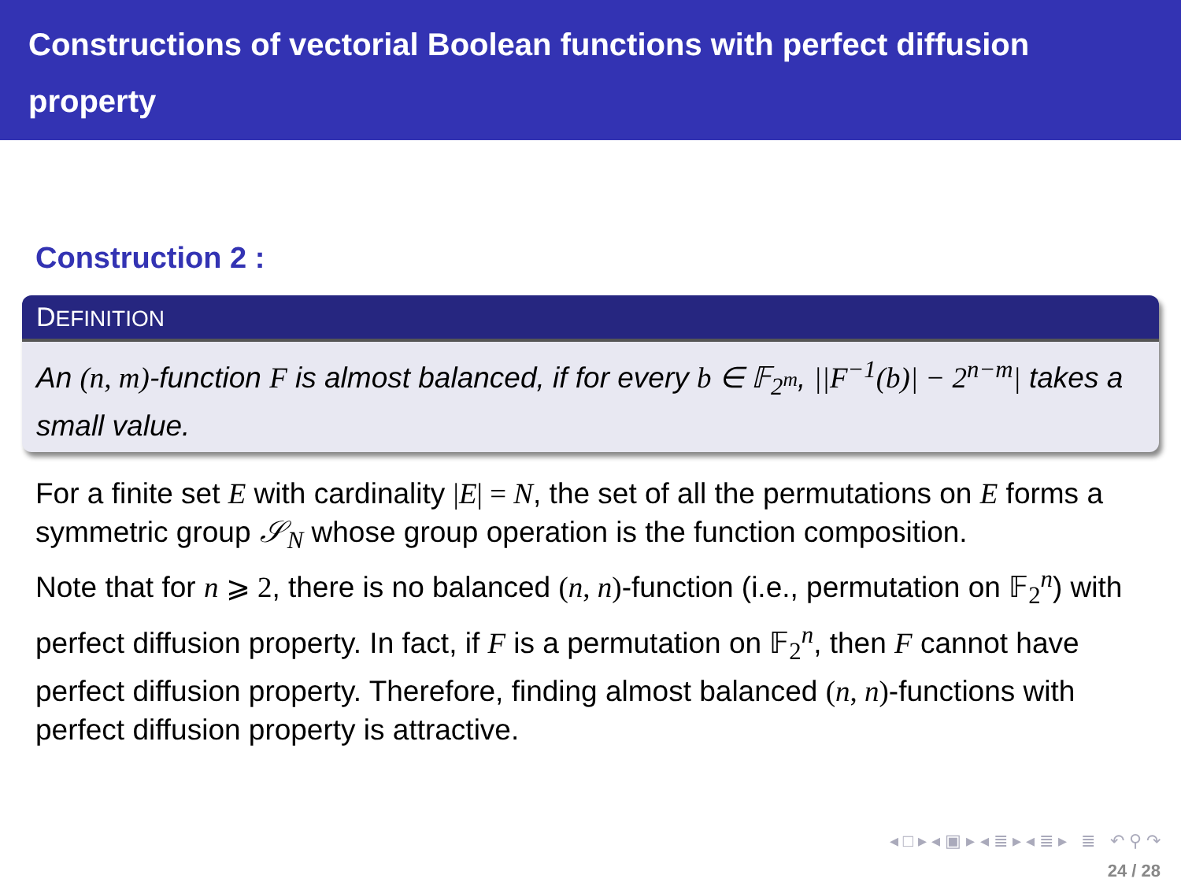Constructions of vectorial Boolean functions with perfect diffusion property
Construction 2 :
DEFINITION
An (n, m)-function F is almost balanced, if for every b ∈ 𝔽<sub>2<sup>m</sup></sub>, ||F<sup>−1</sup>(b)| − 2<sup>n−m</sup>| takes a small value.
For a finite set E with cardinality |E| = N, the set of all the permutations on E forms a symmetric group 𝒮<sub>N</sub> whose group operation is the function composition.
Note that for n ⩾ 2, there is no balanced (n, n)-function (i.e., permutation on 𝔽<sub>2</sub><sup>n</sup>) with perfect diffusion property. In fact, if F is a permutation on 𝔽<sub>2</sub><sup>n</sup>, then F cannot have perfect diffusion property. Therefore, finding almost balanced (n, n)-functions with perfect diffusion property is attractive.
◂ □ ▸ ◂ ▣ ▸ ◂ ≣ ▸ ◂ ≣ ▸ ≣ ↶ ⚲ ↷
24 / 28